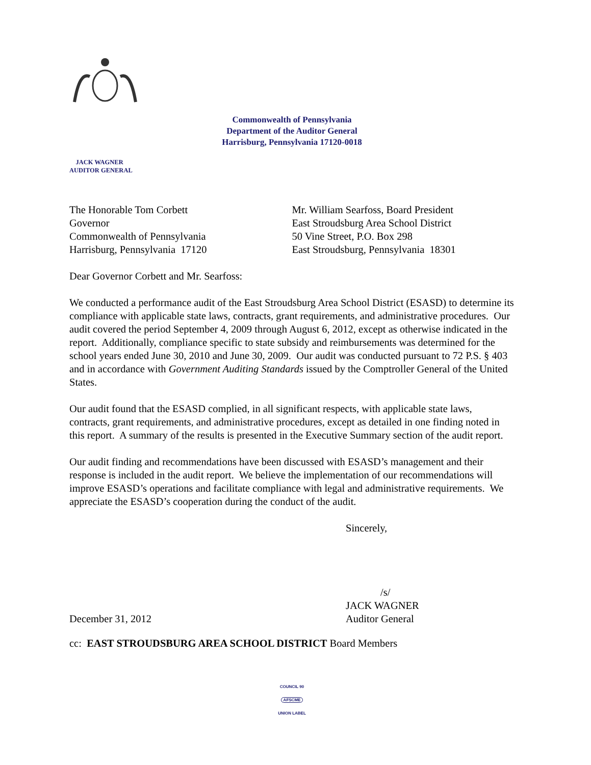Commonwealth of Pennsylvania
Department of the Auditor General
Harrisburg, Pennsylvania 17120-0018
JACK WAGNER
AUDITOR GENERAL
The Honorable Tom Corbett
Governor
Commonwealth of Pennsylvania
Harrisburg, Pennsylvania 17120
Mr. William Searfoss, Board President
East Stroudsburg Area School District
50 Vine Street, P.O. Box 298
East Stroudsburg, Pennsylvania 18301
Dear Governor Corbett and Mr. Searfoss:
We conducted a performance audit of the East Stroudsburg Area School District (ESASD) to determine its compliance with applicable state laws, contracts, grant requirements, and administrative procedures. Our audit covered the period September 4, 2009 through August 6, 2012, except as otherwise indicated in the report. Additionally, compliance specific to state subsidy and reimbursements was determined for the school years ended June 30, 2010 and June 30, 2009. Our audit was conducted pursuant to 72 P.S. § 403 and in accordance with Government Auditing Standards issued by the Comptroller General of the United States.
Our audit found that the ESASD complied, in all significant respects, with applicable state laws, contracts, grant requirements, and administrative procedures, except as detailed in one finding noted in this report. A summary of the results is presented in the Executive Summary section of the audit report.
Our audit finding and recommendations have been discussed with ESASD’s management and their response is included in the audit report. We believe the implementation of our recommendations will improve ESASD’s operations and facilitate compliance with legal and administrative requirements. We appreciate the ESASD’s cooperation during the conduct of the audit.
Sincerely,
/s/
JACK WAGNER
December 31, 2012 Auditor General
cc: EAST STROUDSBURG AREA SCHOOL DISTRICT Board Members
COUNCIL 90
AFSCME
UNION LABEL